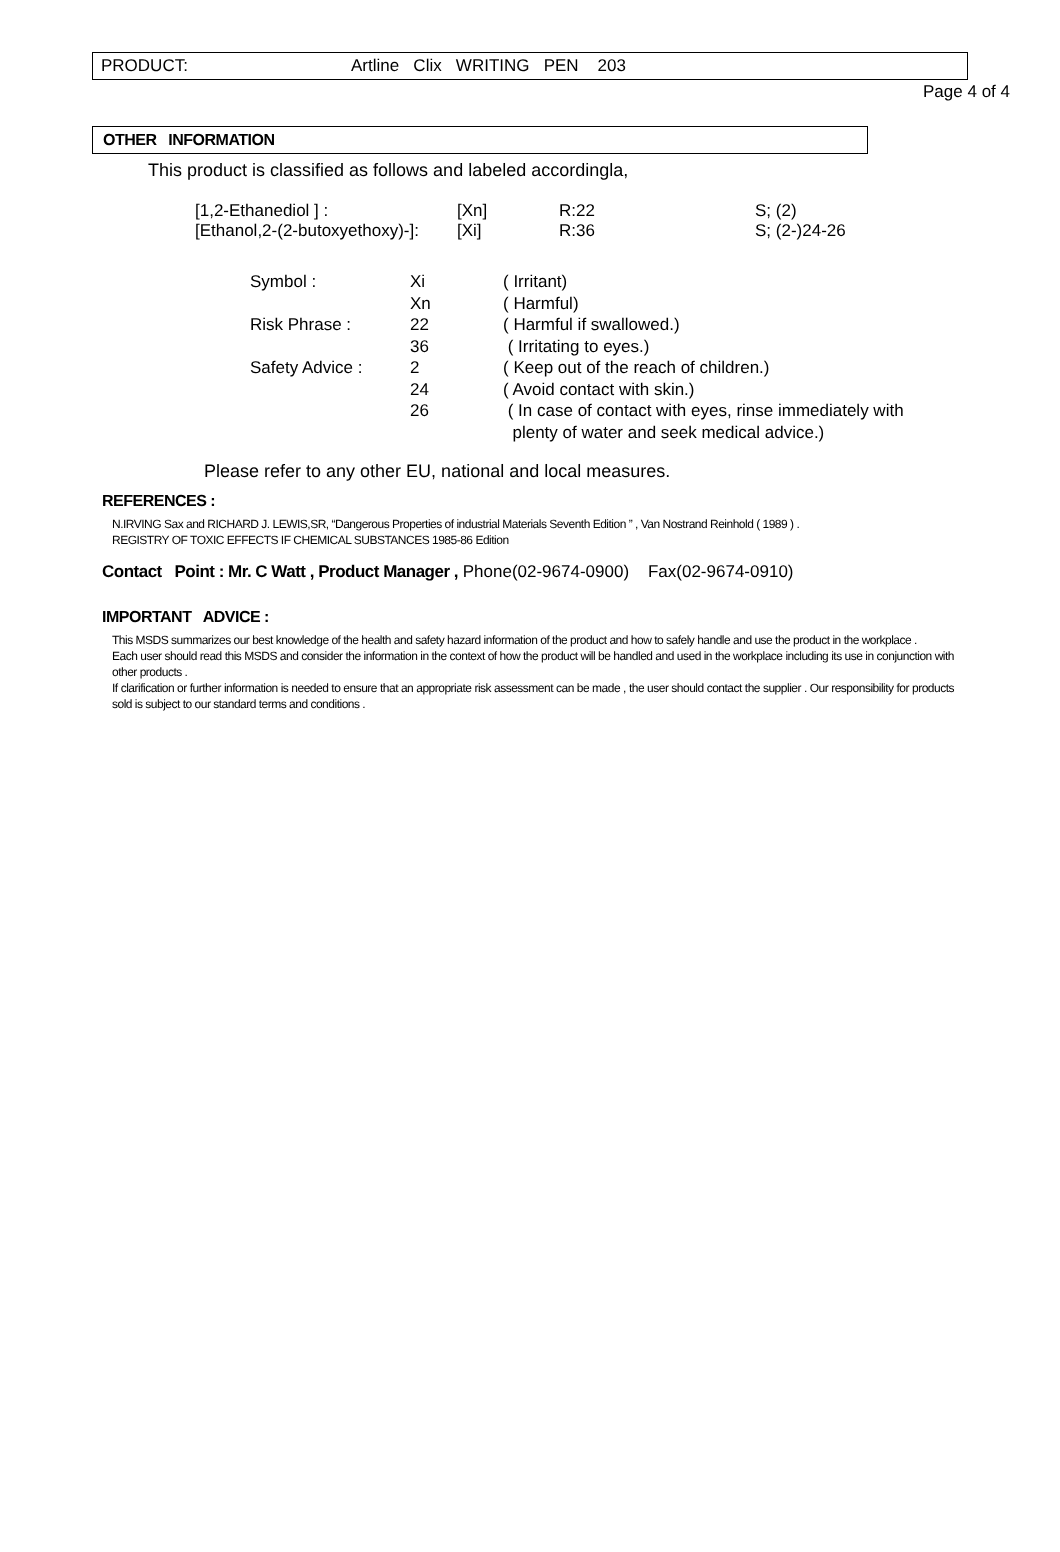PRODUCT: Artline Clix WRITING PEN 203
Page 4 of 4
OTHER INFORMATION
This product is classified as follows and labeled accordingla,
| [1,2-Ethanediol ] : | [Xn] | R:22 | S; (2) |
| [Ethanol,2-(2-butoxyethoxy)-]: | [Xi] | R:36 | S; (2-)24-26 |
| Symbol : | Xi | ( Irritant) |
| | Xn | ( Harmful) |
| Risk Phrase : | 22 | ( Harmful if swallowed.) |
| | 36 | ( Irritating to eyes.) |
| Safety Advice : | 2 | ( Keep out of the reach of children.) |
| | 24 | ( Avoid contact with skin.) |
| | 26 | ( In case of contact with eyes, rinse immediately with plenty of water and seek medical advice.) |
Please refer to any other EU, national and local measures.
REFERENCES :
N.IRVING Sax and RICHARD J. LEWIS,SR, “Dangerous Properties of industrial Materials Seventh Edition ” , Van Nostrand Reinhold ( 1989 ) .
REGISTRY OF TOXIC EFFECTS IF CHEMICAL SUBSTANCES 1985-86 Edition
Contact Point : Mr. C Watt , Product Manager , Phone(02-9674-0900) Fax(02-9674-0910)
IMPORTANT ADVICE :
This MSDS summarizes our best knowledge of the health and safety hazard information of the product and how to safely handle and use the product in the workplace .
Each user should read this MSDS and consider the information in the context of how the product will be handled and used in the workplace including its use in conjunction with other products .
If clarification or further information is needed to ensure that an appropriate risk assessment can be made , the user should contact the supplier . Our responsibility for products sold is subject to our standard terms and conditions .